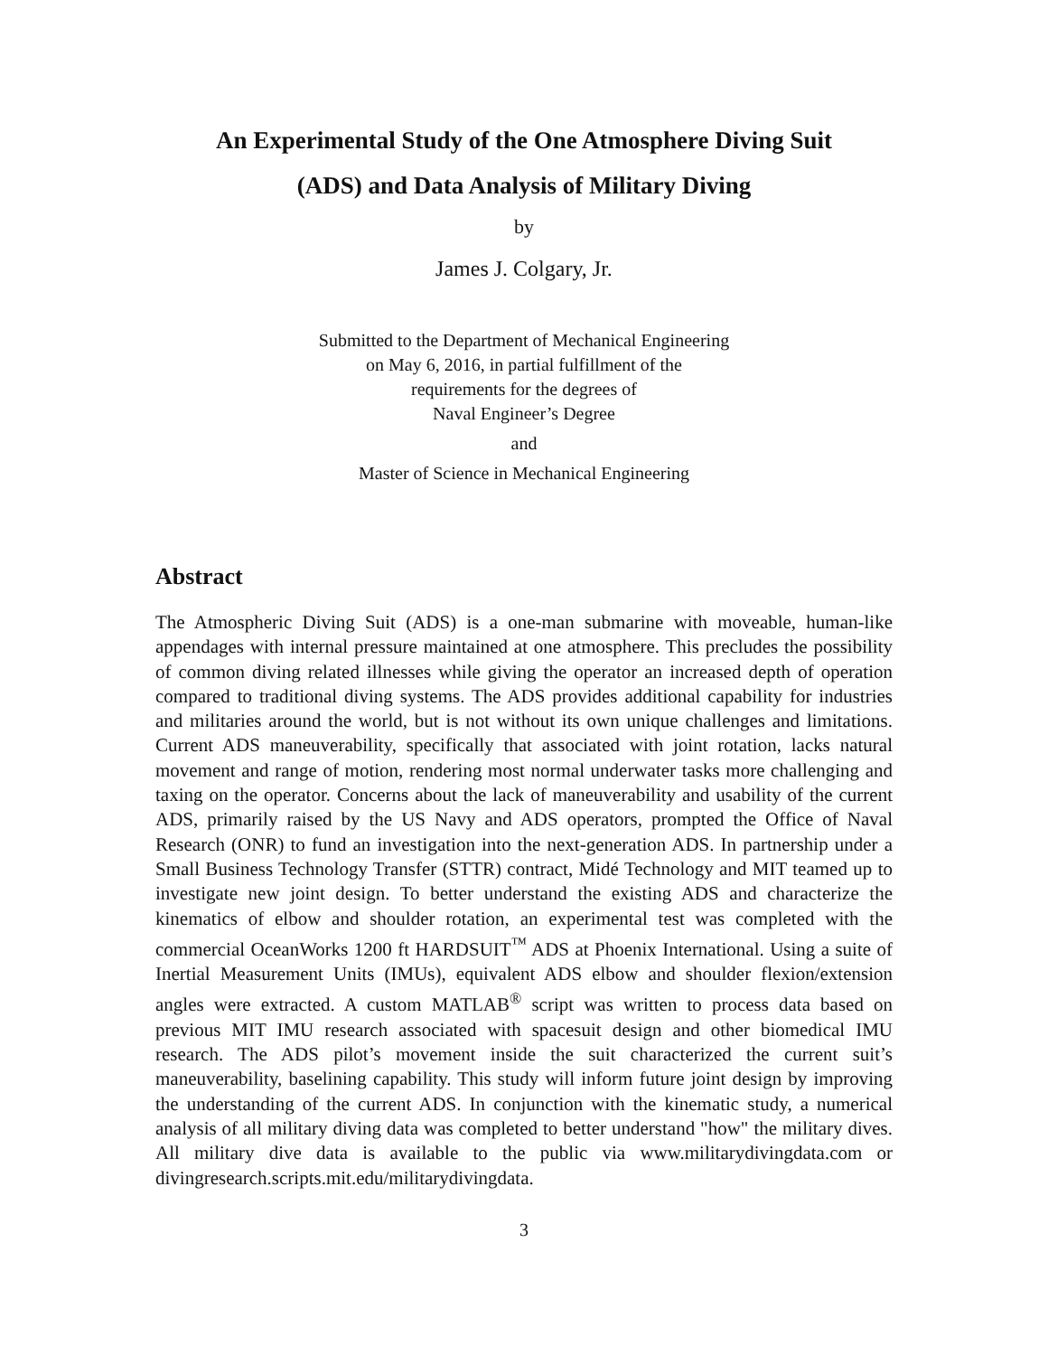An Experimental Study of the One Atmosphere Diving Suit
(ADS) and Data Analysis of Military Diving
by
James J. Colgary, Jr.
Submitted to the Department of Mechanical Engineering
on May 6, 2016, in partial fulfillment of the
requirements for the degrees of
Naval Engineer’s Degree
and
Master of Science in Mechanical Engineering
Abstract
The Atmospheric Diving Suit (ADS) is a one-man submarine with moveable, human-like appendages with internal pressure maintained at one atmosphere. This precludes the possibility of common diving related illnesses while giving the operator an increased depth of operation compared to traditional diving systems. The ADS provides additional capability for industries and militaries around the world, but is not without its own unique challenges and limitations. Current ADS maneuverability, specifically that associated with joint rotation, lacks natural movement and range of motion, rendering most normal underwater tasks more challenging and taxing on the operator. Concerns about the lack of maneuverability and usability of the current ADS, primarily raised by the US Navy and ADS operators, prompted the Office of Naval Research (ONR) to fund an investigation into the next-generation ADS. In partnership under a Small Business Technology Transfer (STTR) contract, Midé Technology and MIT teamed up to investigate new joint design. To better understand the existing ADS and characterize the kinematics of elbow and shoulder rotation, an experimental test was completed with the commercial OceanWorks 1200 ft HARDSUIT<sup>™</sup> ADS at Phoenix International. Using a suite of Inertial Measurement Units (IMUs), equivalent ADS elbow and shoulder flexion/extension angles were extracted. A custom MATLAB<sup>®</sup> script was written to process data based on previous MIT IMU research associated with spacesuit design and other biomedical IMU research. The ADS pilot’s movement inside the suit characterized the current suit’s maneuverability, baselining capability. This study will inform future joint design by improving the understanding of the current ADS. In conjunction with the kinematic study, a numerical analysis of all military diving data was completed to better understand "how" the military dives. All military dive data is available to the public via www.militarydivingdata.com or divingresearch.scripts.mit.edu/militarydivingdata.
3